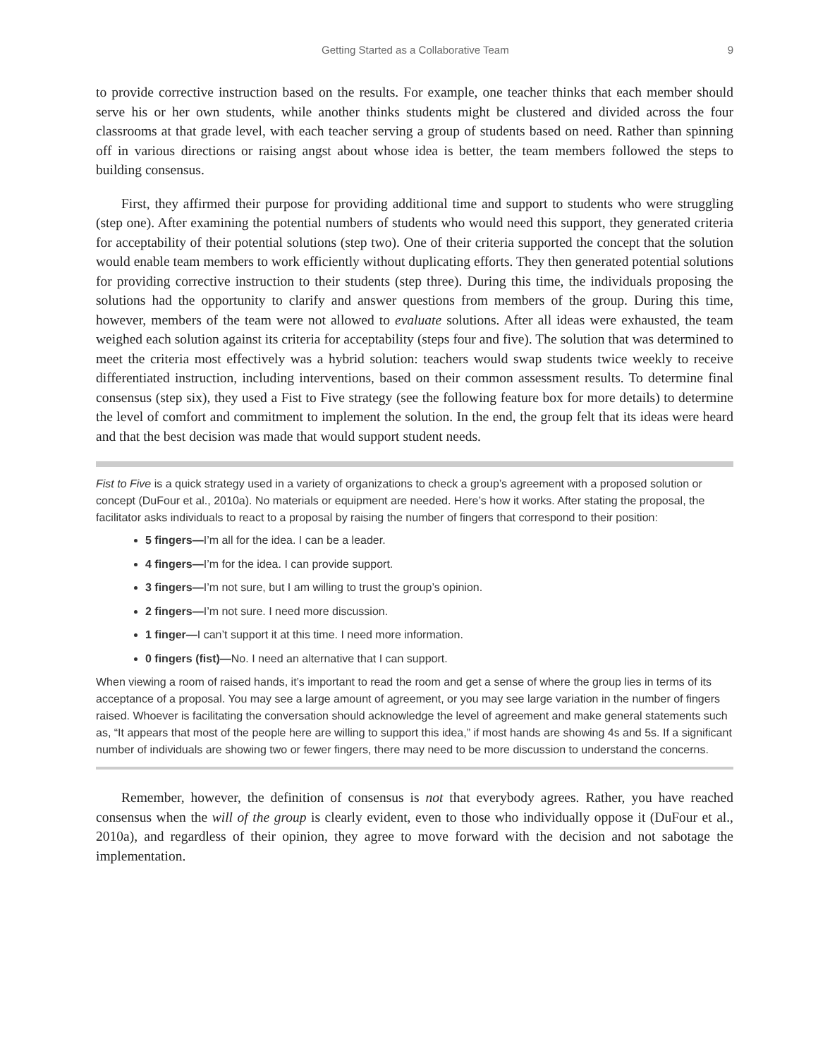Getting Started as a Collaborative Team 9
to provide corrective instruction based on the results. For example, one teacher thinks that each member should serve his or her own students, while another thinks students might be clustered and divided across the four classrooms at that grade level, with each teacher serving a group of students based on need. Rather than spinning off in various directions or raising angst about whose idea is better, the team members followed the steps to building consensus.
First, they affirmed their purpose for providing additional time and support to students who were struggling (step one). After examining the potential numbers of students who would need this support, they generated criteria for acceptability of their potential solutions (step two). One of their criteria supported the concept that the solution would enable team members to work efficiently without duplicating efforts. They then generated potential solutions for providing corrective instruction to their students (step three). During this time, the individuals proposing the solutions had the opportunity to clarify and answer questions from members of the group. During this time, however, members of the team were not allowed to evaluate solutions. After all ideas were exhausted, the team weighed each solution against its criteria for acceptability (steps four and five). The solution that was determined to meet the criteria most effectively was a hybrid solution: teachers would swap students twice weekly to receive differentiated instruction, including interventions, based on their common assessment results. To determine final consensus (step six), they used a Fist to Five strategy (see the following feature box for more details) to determine the level of comfort and commitment to implement the solution. In the end, the group felt that its ideas were heard and that the best decision was made that would support student needs.
Fist to Five is a quick strategy used in a variety of organizations to check a group’s agreement with a proposed solution or concept (DuFour et al., 2010a). No materials or equipment are needed. Here’s how it works. After stating the proposal, the facilitator asks individuals to react to a proposal by raising the number of fingers that correspond to their position:
5 fingers—I’m all for the idea. I can be a leader.
4 fingers—I’m for the idea. I can provide support.
3 fingers—I’m not sure, but I am willing to trust the group’s opinion.
2 fingers—I’m not sure. I need more discussion.
1 finger—I can’t support it at this time. I need more information.
0 fingers (fist)—No. I need an alternative that I can support.
When viewing a room of raised hands, it’s important to read the room and get a sense of where the group lies in terms of its acceptance of a proposal. You may see a large amount of agreement, or you may see large variation in the number of fingers raised. Whoever is facilitating the conversation should acknowledge the level of agreement and make general statements such as, “It appears that most of the people here are willing to support this idea,” if most hands are showing 4s and 5s. If a significant number of individuals are showing two or fewer fingers, there may need to be more discussion to understand the concerns.
Remember, however, the definition of consensus is not that everybody agrees. Rather, you have reached consensus when the will of the group is clearly evident, even to those who individually oppose it (DuFour et al., 2010a), and regardless of their opinion, they agree to move forward with the decision and not sabotage the implementation.